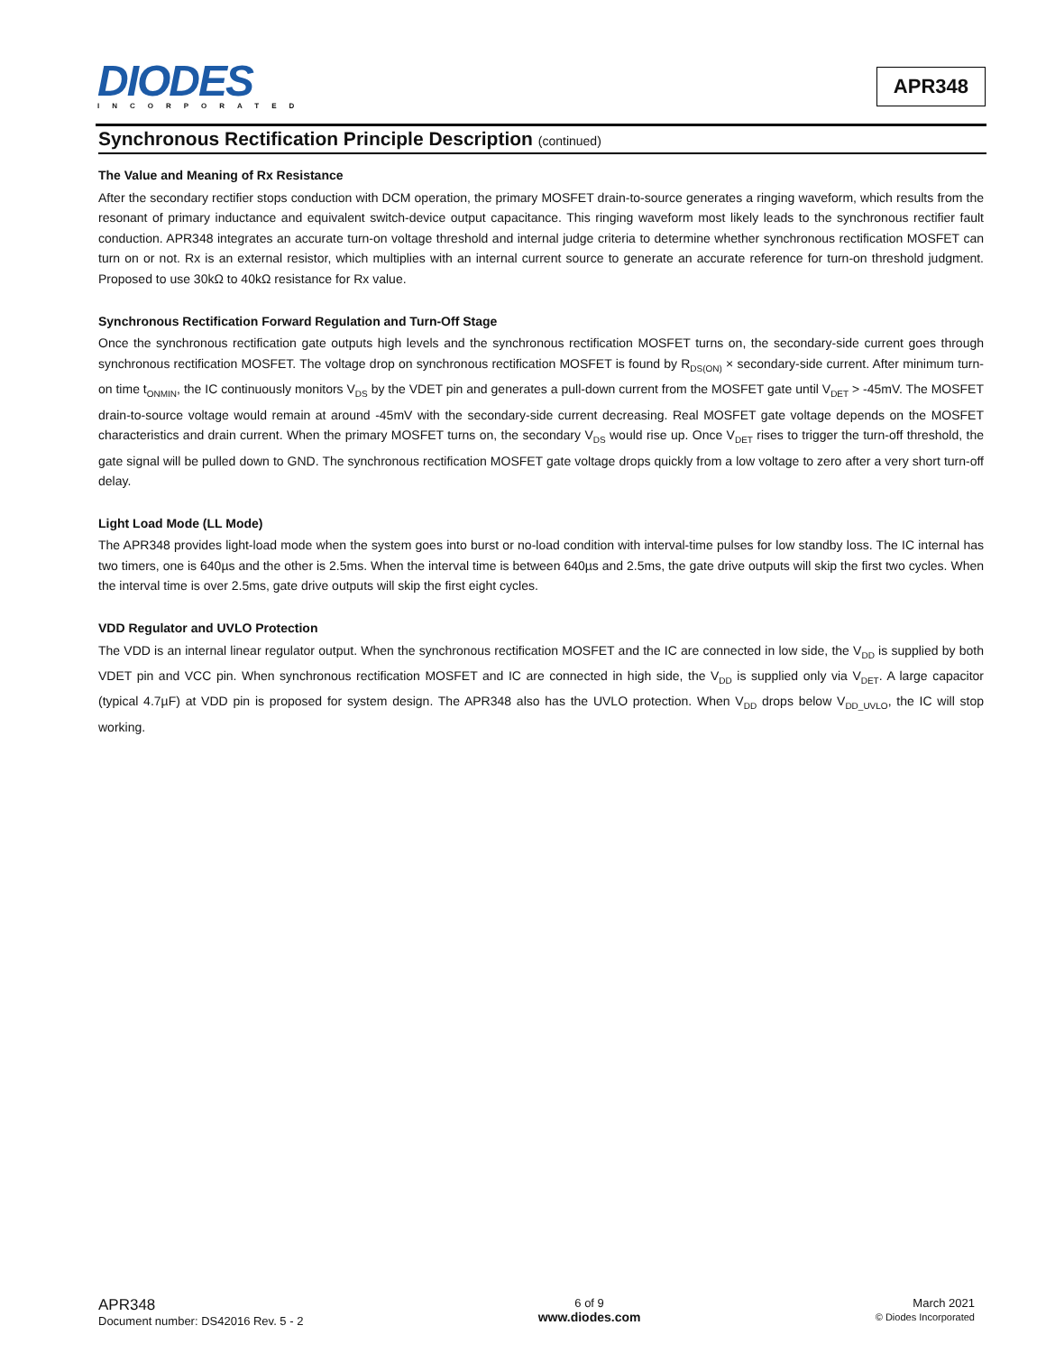DIODES
INCORPORATED
APR348
Synchronous Rectification Principle Description (continued)
The Value and Meaning of Rx Resistance
After the secondary rectifier stops conduction with DCM operation, the primary MOSFET drain-to-source generates a ringing waveform, which results from the resonant of primary inductance and equivalent switch-device output capacitance. This ringing waveform most likely leads to the synchronous rectifier fault conduction. APR348 integrates an accurate turn-on voltage threshold and internal judge criteria to determine whether synchronous rectification MOSFET can turn on or not. Rx is an external resistor, which multiplies with an internal current source to generate an accurate reference for turn-on threshold judgment. Proposed to use 30kΩ to 40kΩ resistance for Rx value.
Synchronous Rectification Forward Regulation and Turn-Off Stage
Once the synchronous rectification gate outputs high levels and the synchronous rectification MOSFET turns on, the secondary-side current goes through synchronous rectification MOSFET. The voltage drop on synchronous rectification MOSFET is found by R<sub>DS(ON)</sub> × secondary-side current. After minimum turn-on time t<sub>ONMIN</sub>, the IC continuously monitors V<sub>DS</sub> by the VDET pin and generates a pull-down current from the MOSFET gate until V<sub>DET</sub> > -45mV. The MOSFET drain-to-source voltage would remain at around -45mV with the secondary-side current decreasing. Real MOSFET gate voltage depends on the MOSFET characteristics and drain current. When the primary MOSFET turns on, the secondary V<sub>DS</sub> would rise up. Once V<sub>DET</sub> rises to trigger the turn-off threshold, the gate signal will be pulled down to GND. The synchronous rectification MOSFET gate voltage drops quickly from a low voltage to zero after a very short turn-off delay.
Light Load Mode (LL Mode)
The APR348 provides light-load mode when the system goes into burst or no-load condition with interval-time pulses for low standby loss. The IC internal has two timers, one is 640µs and the other is 2.5ms. When the interval time is between 640µs and 2.5ms, the gate drive outputs will skip the first two cycles. When the interval time is over 2.5ms, gate drive outputs will skip the first eight cycles.
VDD Regulator and UVLO Protection
The VDD is an internal linear regulator output. When the synchronous rectification MOSFET and the IC are connected in low side, the V<sub>DD</sub> is supplied by both VDET pin and VCC pin. When synchronous rectification MOSFET and IC are connected in high side, the V<sub>DD</sub> is supplied only via V<sub>DET</sub>. A large capacitor (typical 4.7µF) at VDD pin is proposed for system design. The APR348 also has the UVLO protection. When V<sub>DD</sub> drops below V<sub>DD_UVLO</sub>, the IC will stop working.
APR348
Document number: DS42016 Rev. 5 - 2
6 of 9
www.diodes.com
March 2021
© Diodes Incorporated